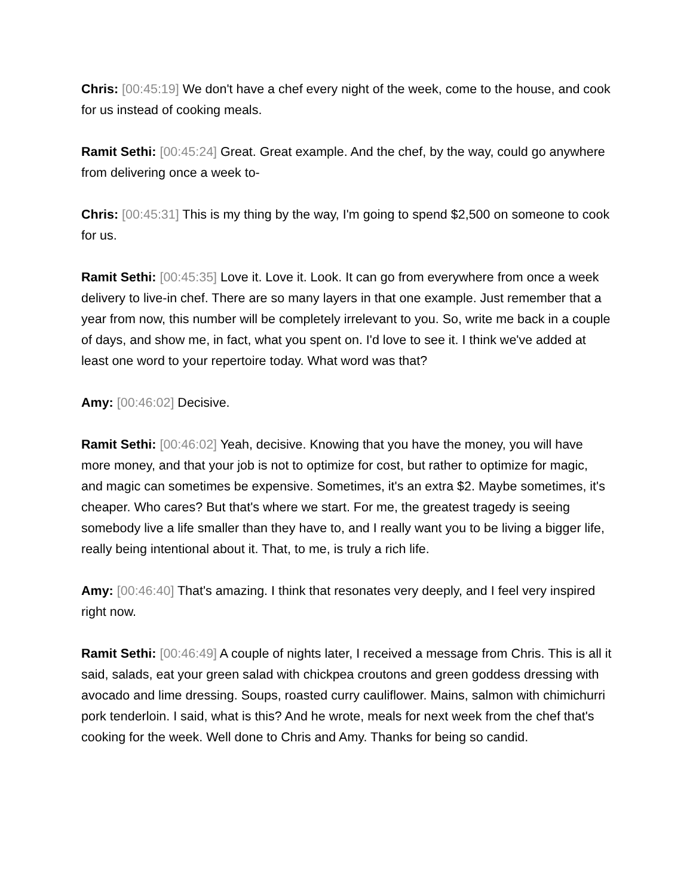Chris: [00:45:19] We don't have a chef every night of the week, come to the house, and cook for us instead of cooking meals.
Ramit Sethi: [00:45:24] Great. Great example. And the chef, by the way, could go anywhere from delivering once a week to-
Chris: [00:45:31] This is my thing by the way, I'm going to spend $2,500 on someone to cook for us.
Ramit Sethi: [00:45:35] Love it. Love it. Look. It can go from everywhere from once a week delivery to live-in chef. There are so many layers in that one example. Just remember that a year from now, this number will be completely irrelevant to you. So, write me back in a couple of days, and show me, in fact, what you spent on. I'd love to see it. I think we've added at least one word to your repertoire today. What word was that?
Amy: [00:46:02] Decisive.
Ramit Sethi: [00:46:02] Yeah, decisive. Knowing that you have the money, you will have more money, and that your job is not to optimize for cost, but rather to optimize for magic, and magic can sometimes be expensive. Sometimes, it's an extra $2. Maybe sometimes, it's cheaper. Who cares? But that's where we start. For me, the greatest tragedy is seeing somebody live a life smaller than they have to, and I really want you to be living a bigger life, really being intentional about it. That, to me, is truly a rich life.
Amy: [00:46:40] That's amazing. I think that resonates very deeply, and I feel very inspired right now.
Ramit Sethi: [00:46:49] A couple of nights later, I received a message from Chris. This is all it said, salads, eat your green salad with chickpea croutons and green goddess dressing with avocado and lime dressing. Soups, roasted curry cauliflower. Mains, salmon with chimichurri pork tenderloin. I said, what is this? And he wrote, meals for next week from the chef that's cooking for the week. Well done to Chris and Amy. Thanks for being so candid.